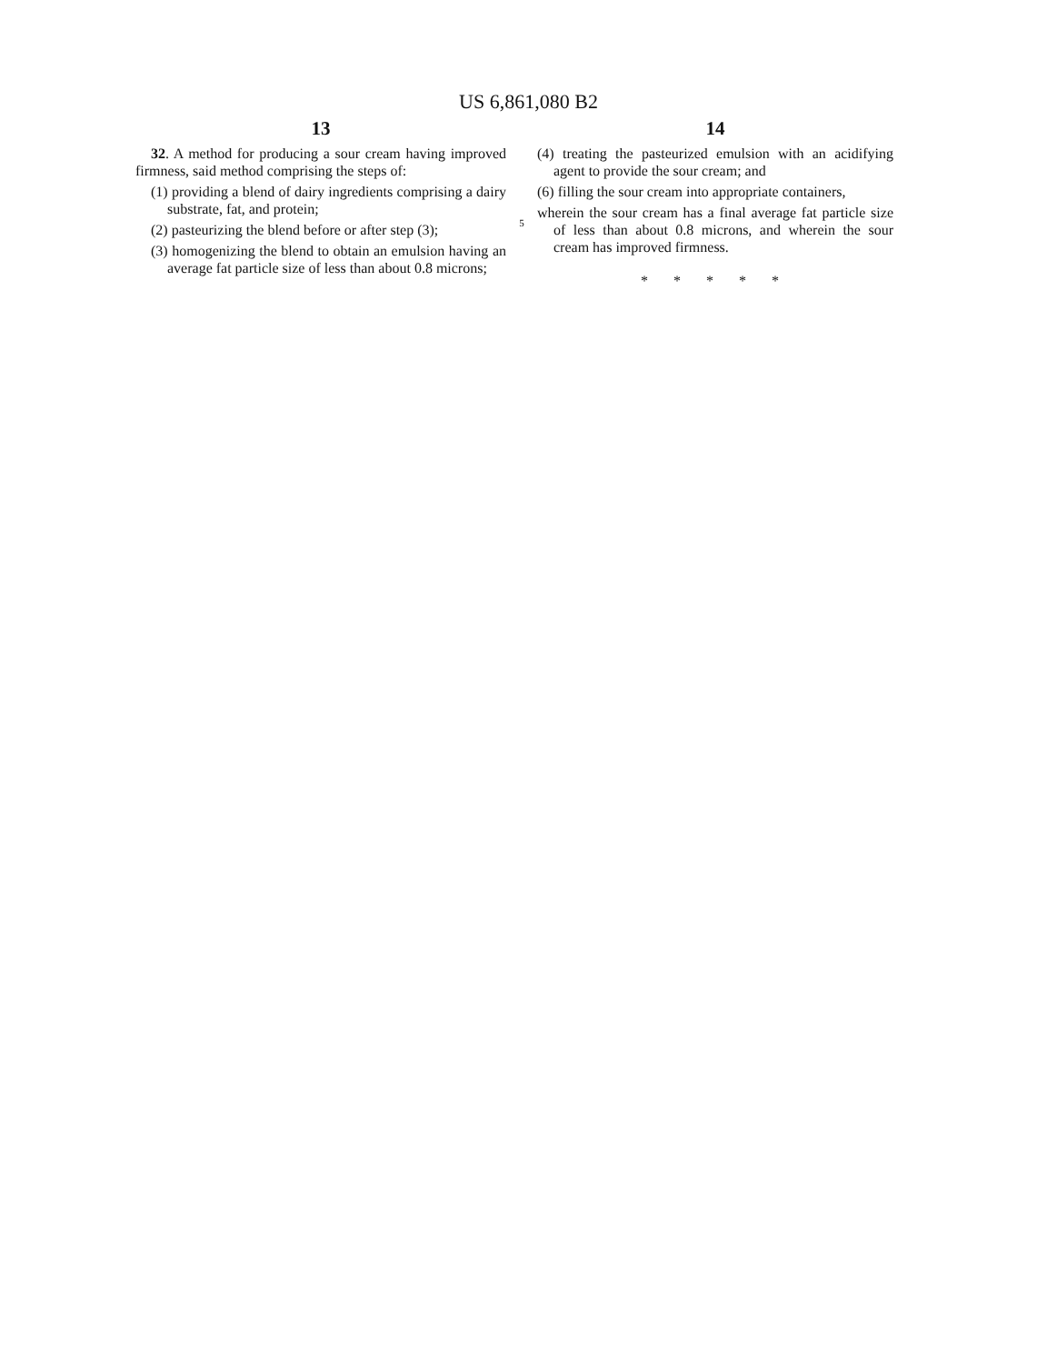US 6,861,080 B2
13
32. A method for producing a sour cream having improved firmness, said method comprising the steps of:
(1) providing a blend of dairy ingredients comprising a dairy substrate, fat, and protein;
(2) pasteurizing the blend before or after step (3);
(3) homogenizing the blend to obtain an emulsion having an average fat particle size of less than about 0.8 microns;
5
14
(4) treating the pasteurized emulsion with an acidifying agent to provide the sour cream; and
(6) filling the sour cream into appropriate containers,
wherein the sour cream has a final average fat particle size of less than about 0.8 microns, and wherein the sour cream has improved firmness.
* * * * *